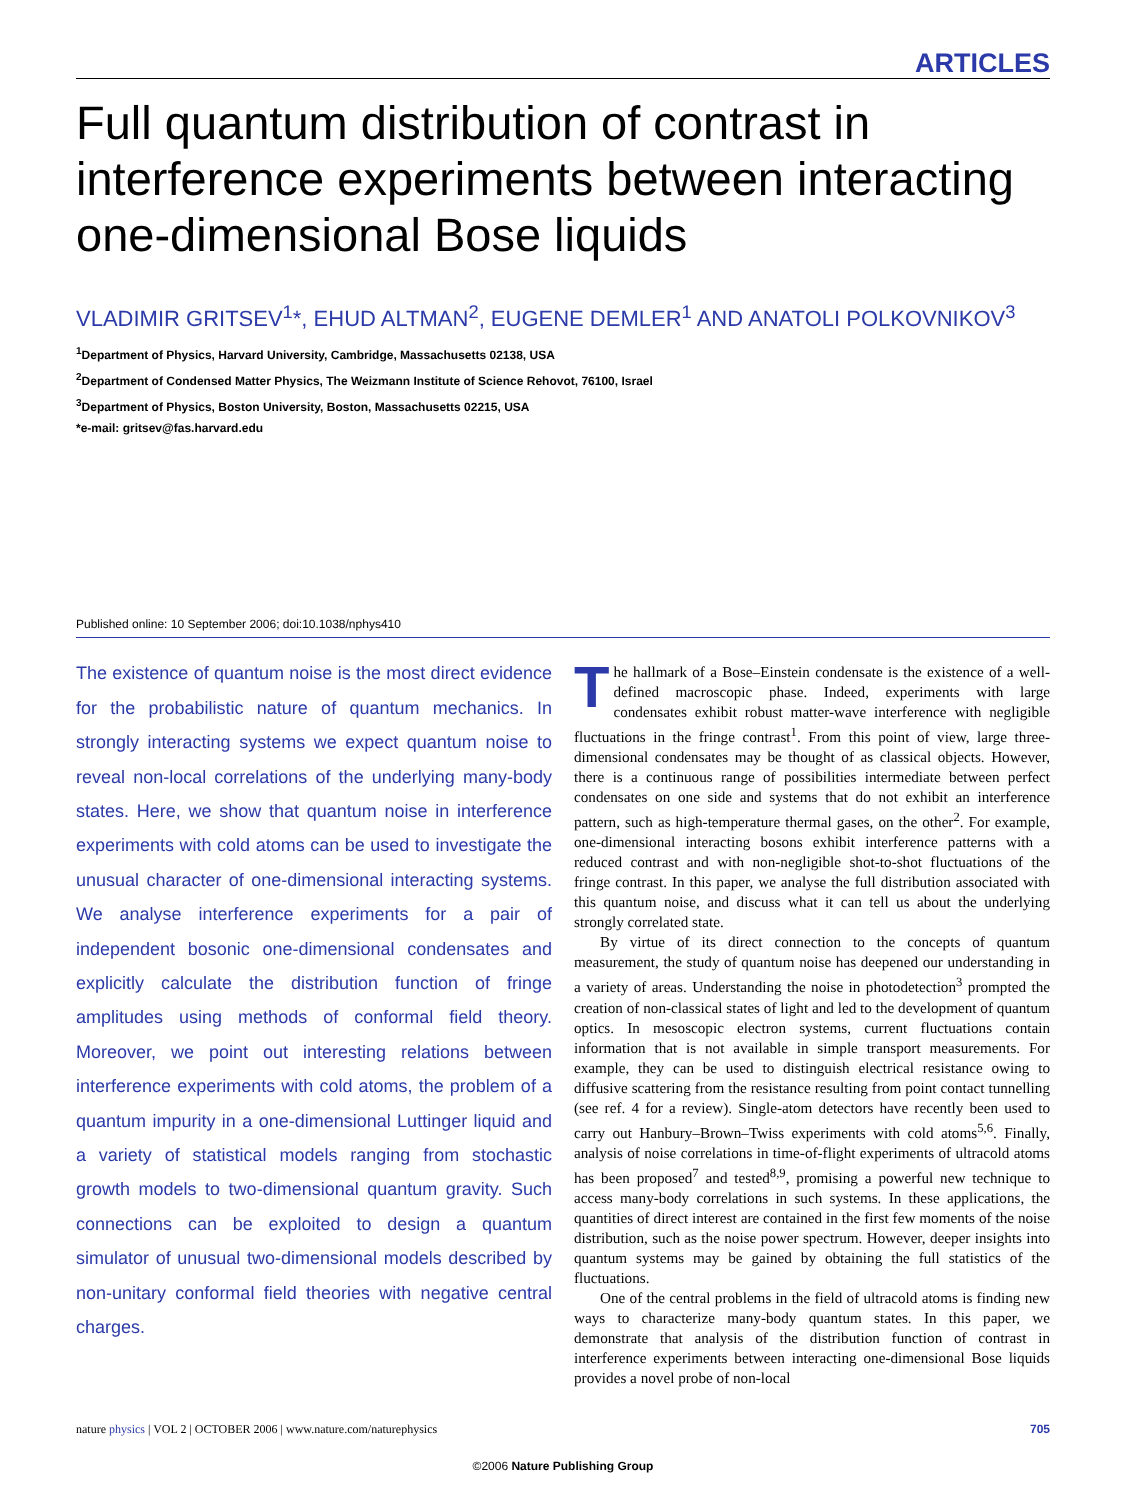ARTICLES
Full quantum distribution of contrast in interference experiments between interacting one-dimensional Bose liquids
VLADIMIR GRITSEV<sup>1</sup>*, EHUD ALTMAN<sup>2</sup>, EUGENE DEMLER<sup>1</sup> AND ANATOLI POLKOVNIKOV<sup>3</sup>
<sup>1</sup> Department of Physics, Harvard University, Cambridge, Massachusetts 02138, USA
<sup>2</sup> Department of Condensed Matter Physics, The Weizmann Institute of Science Rehovot, 76100, Israel
<sup>3</sup> Department of Physics, Boston University, Boston, Massachusetts 02215, USA
*e-mail: gritsev@fas.harvard.edu
Published online: 10 September 2006; doi:10.1038/nphys410
The existence of quantum noise is the most direct evidence for the probabilistic nature of quantum mechanics. In strongly interacting systems we expect quantum noise to reveal non-local correlations of the underlying many-body states. Here, we show that quantum noise in interference experiments with cold atoms can be used to investigate the unusual character of one-dimensional interacting systems. We analyse interference experiments for a pair of independent bosonic one-dimensional condensates and explicitly calculate the distribution function of fringe amplitudes using methods of conformal field theory. Moreover, we point out interesting relations between interference experiments with cold atoms, the problem of a quantum impurity in a one-dimensional Luttinger liquid and a variety of statistical models ranging from stochastic growth models to two-dimensional quantum gravity. Such connections can be exploited to design a quantum simulator of unusual two-dimensional models described by non-unitary conformal field theories with negative central charges.
The hallmark of a Bose–Einstein condensate is the existence of a well-defined macroscopic phase. Indeed, experiments with large condensates exhibit robust matter-wave interference with negligible fluctuations in the fringe contrast<sup>1</sup>. From this point of view, large three-dimensional condensates may be thought of as classical objects. However, there is a continuous range of possibilities intermediate between perfect condensates on one side and systems that do not exhibit an interference pattern, such as high-temperature thermal gases, on the other<sup>2</sup>. For example, one-dimensional interacting bosons exhibit interference patterns with a reduced contrast and with non-negligible shot-to-shot fluctuations of the fringe contrast. In this paper, we analyse the full distribution associated with this quantum noise, and discuss what it can tell us about the underlying strongly correlated state.
By virtue of its direct connection to the concepts of quantum measurement, the study of quantum noise has deepened our understanding in a variety of areas. Understanding the noise in photodetection<sup>3</sup> prompted the creation of non-classical states of light and led to the development of quantum optics. In mesoscopic electron systems, current fluctuations contain information that is not available in simple transport measurements. For example, they can be used to distinguish electrical resistance owing to diffusive scattering from the resistance resulting from point contact tunnelling (see ref. 4 for a review). Single-atom detectors have recently been used to carry out Hanbury–Brown–Twiss experiments with cold atoms<sup>5,6</sup>. Finally, analysis of noise correlations in time-of-flight experiments of ultracold atoms has been proposed<sup>7</sup> and tested<sup>8,9</sup>, promising a powerful new technique to access many-body correlations in such systems. In these applications, the quantities of direct interest are contained in the first few moments of the noise distribution, such as the noise power spectrum. However, deeper insights into quantum systems may be gained by obtaining the full statistics of the fluctuations.
One of the central problems in the field of ultracold atoms is finding new ways to characterize many-body quantum states. In this paper, we demonstrate that analysis of the distribution function of contrast in interference experiments between interacting one-dimensional Bose liquids provides a novel probe of non-local
nature physics | VOL 2 | OCTOBER 2006 | www.nature.com/naturephysics 705
©2006 Nature Publishing Group